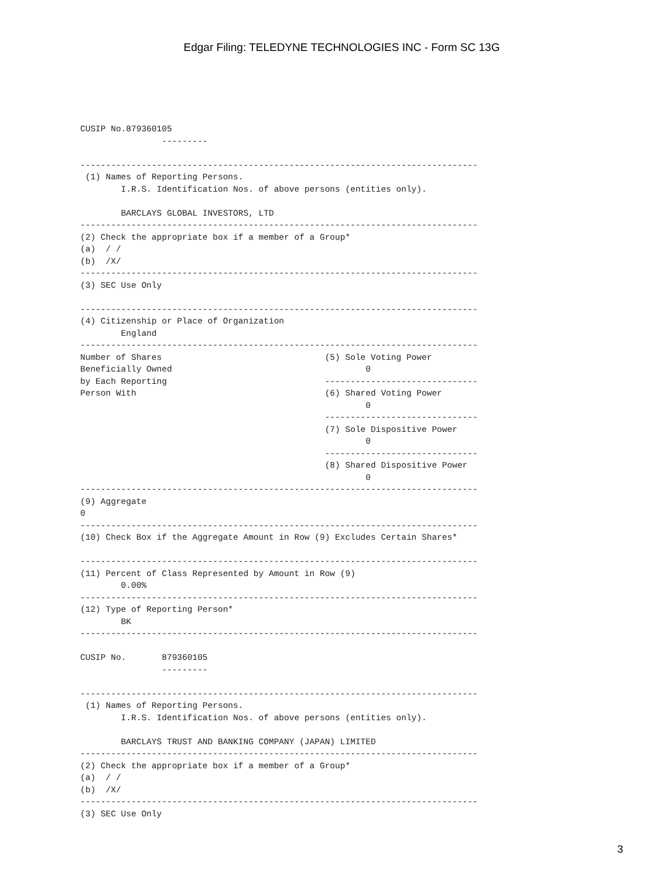Edgar Filing: TELEDYNE TECHNOLOGIES INC - Form SC 13G
CUSIP No.879360105
                ---------

------------------------------------------------------------------------------
 (1) Names of Reporting Persons.
        I.R.S. Identification Nos. of above persons (entities only).

        BARCLAYS GLOBAL INVESTORS, LTD
------------------------------------------------------------------------------
(2) Check the appropriate box if a member of a Group*
(a)  / /
(b)  /X/
------------------------------------------------------------------------------
(3) SEC Use Only

------------------------------------------------------------------------------
(4) Citizenship or Place of Organization
        England
------------------------------------------------------------------------------
Number of Shares                                (5) Sole Voting Power
Beneficially Owned                                      0
by Each Reporting                               ------------------------------
Person With                                     (6) Shared Voting Power
                                                        0
                                                ------------------------------
                                                (7) Sole Dispositive Power
                                                        0
                                                ------------------------------
                                                (8) Shared Dispositive Power
                                                        0
------------------------------------------------------------------------------
(9) Aggregate
0
------------------------------------------------------------------------------
(10) Check Box if the Aggregate Amount in Row (9) Excludes Certain Shares*

------------------------------------------------------------------------------
(11) Percent of Class Represented by Amount in Row (9)
        0.00%
------------------------------------------------------------------------------
(12) Type of Reporting Person*
        BK
------------------------------------------------------------------------------

CUSIP No.       879360105
                ---------

------------------------------------------------------------------------------
 (1) Names of Reporting Persons.
        I.R.S. Identification Nos. of above persons (entities only).

        BARCLAYS TRUST AND BANKING COMPANY (JAPAN) LIMITED
------------------------------------------------------------------------------
(2) Check the appropriate box if a member of a Group*
(a)  / /
(b)  /X/
------------------------------------------------------------------------------
(3) SEC Use Only
3